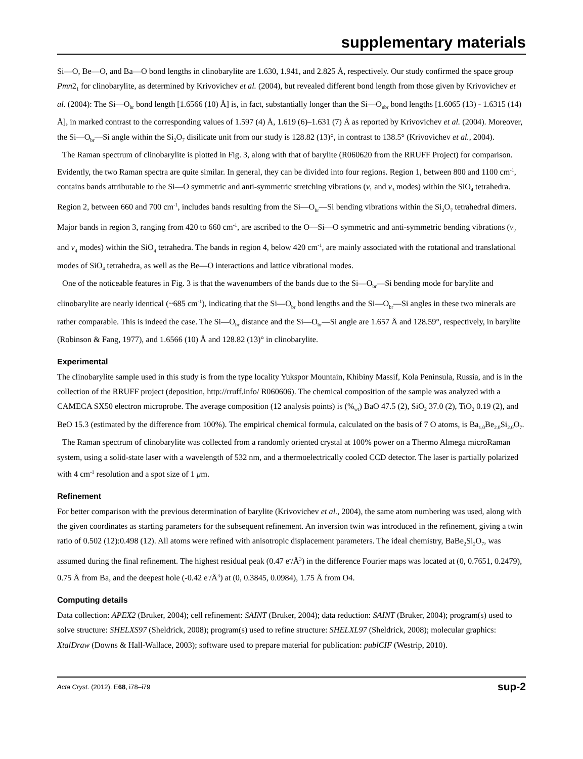supplementary materials
Si—O, Be—O, and Ba—O bond lengths in clinobarylite are 1.630, 1.941, and 2.825 Å, respectively. Our study confirmed the space group Pmn2<sub>1</sub> for clinobarylite, as determined by Krivovichev et al. (2004), but revealed different bond length from those given by Krivovichev et al. (2004): The Si—O<sub>br</sub> bond length [1.6566 (10) Å] is, in fact, substantially longer than the Si—O<sub>nbr</sub> bond lengths [1.6065 (13) - 1.6315 (14) Å], in marked contrast to the corresponding values of 1.597 (4) Å, 1.619 (6)–1.631 (7) Å as reported by Krivovichev et al. (2004). Moreover, the Si—O<sub>br</sub>—Si angle within the Si<sub>2</sub>O<sub>7</sub> disilicate unit from our study is 128.82 (13)°, in contrast to 138.5° (Krivovichev et al., 2004).
The Raman spectrum of clinobarylite is plotted in Fig. 3, along with that of barylite (R060620 from the RRUFF Project) for comparison. Evidently, the two Raman spectra are quite similar. In general, they can be divided into four regions. Region 1, between 800 and 1100 cm<sup>-1</sup>, contains bands attributable to the Si—O symmetric and anti-symmetric stretching vibrations (v<sub>1</sub> and v<sub>3</sub> modes) within the SiO<sub>4</sub> tetrahedra. Region 2, between 660 and 700 cm<sup>-1</sup>, includes bands resulting from the Si—O<sub>br</sub>—Si bending vibrations within the Si<sub>2</sub>O<sub>7</sub> tetrahedral dimers. Major bands in region 3, ranging from 420 to 660 cm<sup>-1</sup>, are ascribed to the O—Si—O symmetric and anti-symmetric bending vibrations (v<sub>2</sub> and v<sub>4</sub> modes) within the SiO<sub>4</sub> tetrahedra. The bands in region 4, below 420 cm<sup>-1</sup>, are mainly associated with the rotational and translational modes of SiO<sub>4</sub> tetrahedra, as well as the Be—O interactions and lattice vibrational modes.
One of the noticeable features in Fig. 3 is that the wavenumbers of the bands due to the Si—O<sub>br</sub>—Si bending mode for barylite and clinobarylite are nearly identical (~685 cm<sup>-1</sup>), indicating that the Si—O<sub>br</sub> bond lengths and the Si—O<sub>br</sub>—Si angles in these two minerals are rather comparable. This is indeed the case. The Si—O<sub>br</sub> distance and the Si—O<sub>br</sub>—Si angle are 1.657 Å and 128.59°, respectively, in barylite (Robinson & Fang, 1977), and 1.6566 (10) Å and 128.82 (13)° in clinobarylite.
Experimental
The clinobarylite sample used in this study is from the type locality Yukspor Mountain, Khibiny Massif, Kola Peninsula, Russia, and is in the collection of the RRUFF project (deposition, http://rruff.info/ R060606). The chemical composition of the sample was analyzed with a CAMECA SX50 electron microprobe. The average composition (12 analysis points) is (%<sub>wt</sub>) BaO 47.5 (2), SiO<sub>2</sub> 37.0 (2), TiO<sub>2</sub> 0.19 (2), and BeO 15.3 (estimated by the difference from 100%). The empirical chemical formula, calculated on the basis of 7 O atoms, is Ba<sub>1.0</sub>Be<sub>2.0</sub>Si<sub>2.0</sub>O<sub>7</sub>.
The Raman spectrum of clinobarylite was collected from a randomly oriented crystal at 100% power on a Thermo Almega microRaman system, using a solid-state laser with a wavelength of 532 nm, and a thermoelectrically cooled CCD detector. The laser is partially polarized with 4 cm<sup>-1</sup> resolution and a spot size of 1 μm.
Refinement
For better comparison with the previous determination of barylite (Krivovichev et al., 2004), the same atom numbering was used, along with the given coordinates as starting parameters for the subsequent refinement. An inversion twin was introduced in the refinement, giving a twin ratio of 0.502 (12):0.498 (12). All atoms were refined with anisotropic displacement parameters. The ideal chemistry, BaBe<sub>2</sub>Si<sub>2</sub>O<sub>7</sub>, was assumed during the final refinement. The highest residual peak (0.47 e<sup>-</sup>/Å<sup>3</sup>) in the difference Fourier maps was located at (0, 0.7651, 0.2479), 0.75 Å from Ba, and the deepest hole (-0.42 e<sup>-</sup>/Å<sup>3</sup>) at (0, 0.3845, 0.0984), 1.75 Å from O4.
Computing details
Data collection: APEX2 (Bruker, 2004); cell refinement: SAINT (Bruker, 2004); data reduction: SAINT (Bruker, 2004); program(s) used to solve structure: SHELXS97 (Sheldrick, 2008); program(s) used to refine structure: SHELXL97 (Sheldrick, 2008); molecular graphics: XtalDraw (Downs & Hall-Wallace, 2003); software used to prepare material for publication: publCIF (Westrip, 2010).
Acta Cryst. (2012). E68, i78–i79 sup-2